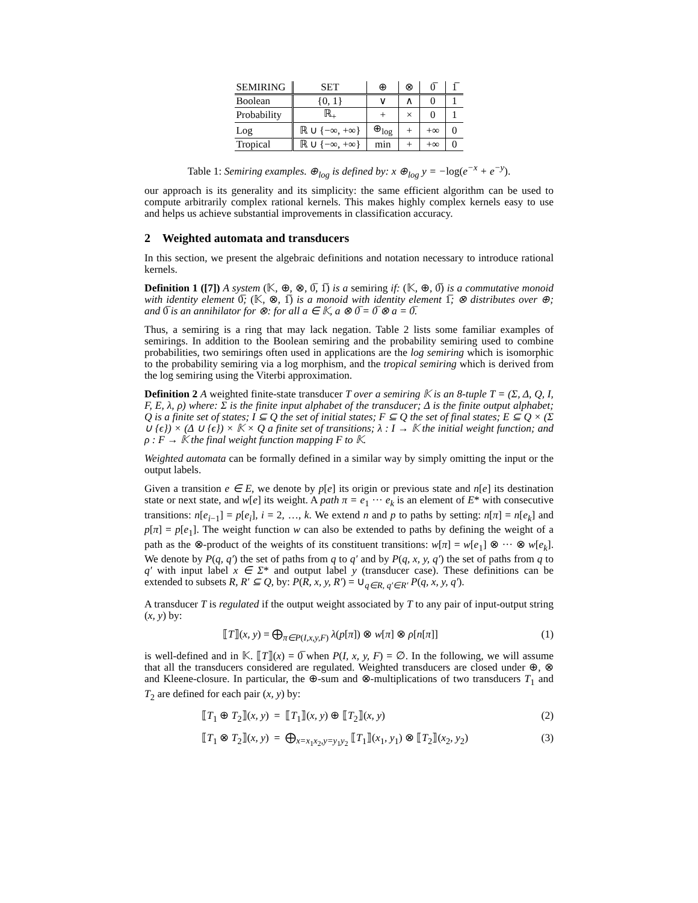| SEMIRING | SET | ⊕ | ⊗ | 0̅ | 1̅ |
| --- | --- | --- | --- | --- | --- |
| Boolean | {0, 1} | ∨ | ∧ | 0 | 1 |
| Probability | ℝ<sub>+</sub> | + | × | 0 | 1 |
| Log | ℝ ∪ {−∞, +∞} | ⊕<sub>log</sub> | + | +∞ | 0 |
| Tropical | ℝ ∪ {−∞, +∞} | min | + | +∞ | 0 |
Table 1: Semiring examples. ⊕<sub>log</sub> is defined by: x ⊕<sub>log</sub> y = −log(e<sup>−x</sup> + e<sup>−y</sup>).
our approach is its generality and its simplicity: the same efficient algorithm can be used to compute arbitrarily complex rational kernels. This makes highly complex kernels easy to use and helps us achieve substantial improvements in classification accuracy.
2 Weighted automata and transducers
In this section, we present the algebraic definitions and notation necessary to introduce rational kernels.
Definition 1 ([7]) A system (𝕂, ⊕, ⊗, 0̅, 1̅) is a semiring if: (𝕂, ⊕, 0̅) is a commutative monoid with identity element 0̅; (𝕂, ⊗, 1̅) is a monoid with identity element 1̅; ⊗ distributes over ⊕; and 0̅ is an annihilator for ⊗: for all a ∈ 𝕂, a ⊗ 0̅ = 0̅ ⊗ a = 0̅.
Thus, a semiring is a ring that may lack negation. Table 2 lists some familiar examples of semirings. In addition to the Boolean semiring and the probability semiring used to combine probabilities, two semirings often used in applications are the log semiring which is isomorphic to the probability semiring via a log morphism, and the tropical semiring which is derived from the log semiring using the Viterbi approximation.
Definition 2 A weighted finite-state transducer T over a semiring 𝕂 is an 8-tuple T = (Σ, Δ, Q, I, F, E, λ, ρ) where: Σ is the finite input alphabet of the transducer; Δ is the finite output alphabet; Q is a finite set of states; I ⊆ Q the set of initial states; F ⊆ Q the set of final states; E ⊆ Q × (Σ ∪ {ϵ}) × (Δ ∪ {ϵ}) × 𝕂 × Q a finite set of transitions; λ : I → 𝕂 the initial weight function; and ρ : F → 𝕂 the final weight function mapping F to 𝕂.
Weighted automata can be formally defined in a similar way by simply omitting the input or the output labels.
Given a transition e ∈ E, we denote by p[e] its origin or previous state and n[e] its destination state or next state, and w[e] its weight. A path π = e<sub>1</sub> ··· e<sub>k</sub> is an element of E* with consecutive transitions: n[e<sub>i−1</sub>] = p[e<sub>i</sub>], i = 2, …, k. We extend n and p to paths by setting: n[π] = n[e<sub>k</sub>] and p[π] = p[e<sub>1</sub>]. The weight function w can also be extended to paths by defining the weight of a path as the ⊗-product of the weights of its constituent transitions: w[π] = w[e<sub>1</sub>] ⊗ ··· ⊗ w[e<sub>k</sub>]. We denote by P(q, q′) the set of paths from q to q′ and by P(q, x, y, q′) the set of paths from q to q′ with input label x ∈ Σ* and output label y (transducer case). These definitions can be extended to subsets R, R′ ⊆ Q, by: P(R, x, y, R′) = ∪<sub>q∈R, q′∈R′</sub> P(q, x, y, q′).
A transducer T is regulated if the output weight associated by T to any pair of input-output string (x, y) by:
⟦T⟧(x, y) = ⨁<sub>π∈P(I,x,y,F)</sub> λ(p[π]) ⊗ w[π] ⊗ ρ[n[π]] (1)
is well-defined and in 𝕂. ⟦T⟧(x) = 0̅ when P(I, x, y, F) = ∅. In the following, we will assume that all the transducers considered are regulated. Weighted transducers are closed under ⊕, ⊗ and Kleene-closure. In particular, the ⊕-sum and ⊗-multiplications of two transducers T<sub>1</sub> and T<sub>2</sub> are defined for each pair (x, y) by:
⟦T<sub>1</sub> ⊕ T<sub>2</sub>⟧(x, y) = ⟦T<sub>1</sub>⟧(x, y) ⊕ ⟦T<sub>2</sub>⟧(x, y) (2)
⟦T<sub>1</sub> ⊗ T<sub>2</sub>⟧(x, y) = ⨁<sub>x=x<sub>1</sub>x<sub>2</sub>,y=y<sub>1</sub>y<sub>2</sub></sub> ⟦T<sub>1</sub>⟧(x<sub>1</sub>, y<sub>1</sub>) ⊗ ⟦T<sub>2</sub>⟧(x<sub>2</sub>, y<sub>2</sub>) (3)